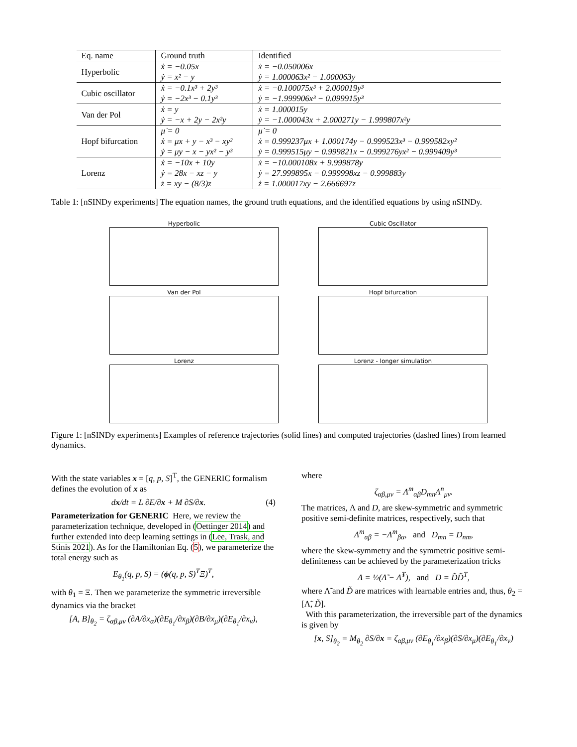| Eq. name | Ground truth | Identified |
| --- | --- | --- |
| Hyperbolic | ẋ = −0.05x ẏ = x² − y | ẋ = −0.050006x ẏ = 1.000063x² − 1.000063y |
| Cubic oscillator | ẋ = −0.1x³ + 2y³ ẏ = −2x³ − 0.1y³ | ẋ = −0.100075x³ + 2.000019y³ ẏ = −1.999906x³ − 0.099915y³ |
| Van der Pol | ẋ = y ẏ = −x + 2y − 2x²y | ẋ = 1.000015y ẏ = −1.000043x + 2.000271y − 1.999807x²y |
| Hopf bifurcation | μ̇ = 0 ẋ = μx + y − x³ − xy² ẏ = μy − x − yx² − y³ | μ̇ = 0 ẋ = 0.999237μx + 1.000174y − 0.999523x³ − 0.999582xy² ẏ = 0.999515μy − 0.999821x − 0.999276yx² − 0.999409y³ |
| Lorenz | ẋ = −10x + 10y ẏ = 28x − xz − y ż = xy − (8/3)z | ẋ = −10.000108x + 9.999878y ẏ = 27.999895x − 0.999998xz − 0.999883y ż = 1.000017xy − 2.666697z |
Table 1: [nSINDy experiments] The equation names, the ground truth equations, and the identified equations by using nSINDy.
Hyperbolic
Cubic Oscillator
Van der Pol
Hopf bifurcation
Lorenz
Lorenz - longer simulation
Figure 1: [nSINDy experiments] Examples of reference trajectories (solid lines) and computed trajectories (dashed lines) from learned dynamics.
With the state variables x = [q, p, S]<sup>T</sup>, the GENERIC formalism defines the evolution of x as
dx/dt = L ∂E/∂x + M ∂S/∂x. (4)
Parameterization for GENERIC Here, we review the parameterization technique, developed in (Oettinger 2014) and further extended into deep learning settings in (Lee, Trask, and Stinis 2021). As for the Hamiltonian Eq. (5), we parameterize the total energy such as
E<sub>θ<sub>1</sub></sub>(q, p, S) = (ϕ(q, p, S)<sup>T</sup>Ξ)<sup>T</sup>,
with θ<sub>1</sub> = Ξ. Then we parameterize the symmetric irreversible dynamics via the bracket
[A, B]<sub>θ<sub>2</sub></sub> = ζ<sub>αβ,μν</sub> (∂A/∂x<sub>α</sub>)(∂E<sub>θ<sub>1</sub></sub>/∂x<sub>β</sub>)(∂B/∂x<sub>μ</sub>)(∂E<sub>θ<sub>1</sub></sub>/∂x<sub>ν</sub>),
where
ζ<sub>αβ,μν</sub> = Λ<sup>m</sup><sub>αβ</sub>D<sub>mn</sub>Λ<sup>n</sup><sub>μν</sub>.
The matrices, Λ and D, are skew-symmetric and symmetric positive semi-definite matrices, respectively, such that
Λ<sup>m</sup><sub>αβ</sub> = −Λ<sup>m</sup><sub>βα</sub>, and D<sub>mn</sub> = D<sub>nm</sub>,
where the skew-symmetry and the symmetric positive semi-definiteness can be achieved by the parameterization tricks
Λ = ½(Λ̃ − Λ̃<sup>T</sup>), and D = D̃D̃<sup>T</sup>,
where Λ̃ and D̃ are matrices with learnable entries and, thus, θ<sub>2</sub> = [Λ̃, D̃].
With this parameterization, the irreversible part of the dynamics is given by
[x, S]<sub>θ<sub>2</sub></sub> = M<sub>θ<sub>2</sub></sub> ∂S/∂x = ζ<sub>αβ,μν</sub> (∂E<sub>θ<sub>1</sub></sub>/∂x<sub>β</sub>)(∂S/∂x<sub>μ</sub>)(∂E<sub>θ<sub>1</sub></sub>/∂x<sub>ν</sub>)